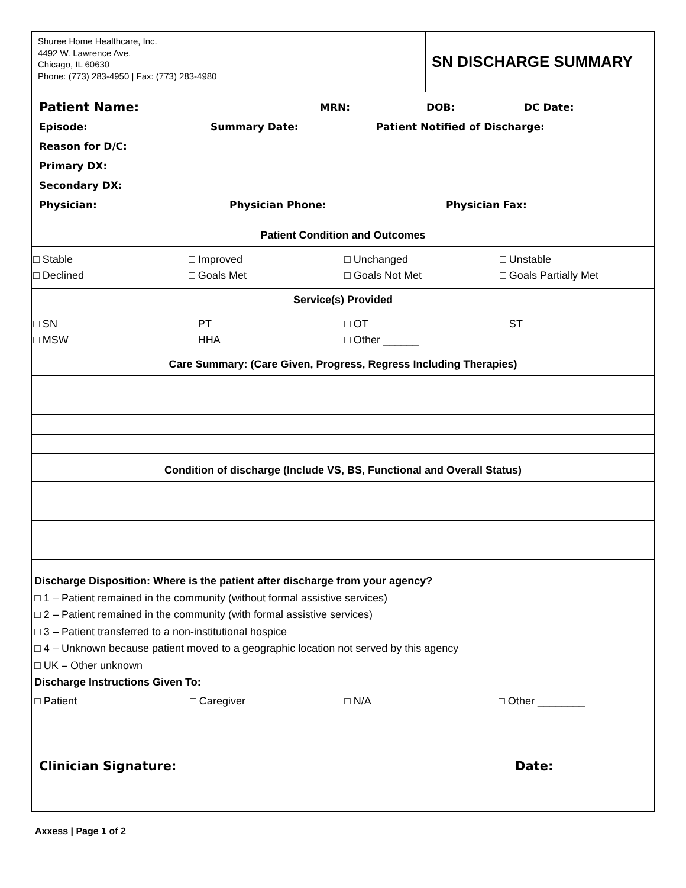Shuree Home Healthcare, Inc.
4492 W. Lawrence Ave.
Chicago, IL 60630
Phone: (773) 283-4950 | Fax: (773) 283-4980
SN DISCHARGE SUMMARY
Patient Name: MRN: DOB: DC Date:
Episode: Summary Date: Patient Notified of Discharge:
Reason for D/C:
Primary DX:
Secondary DX:
Physician: Physician Phone: Physician Fax:
Patient Condition and Outcomes
| □ Stable | □ Improved | □ Unchanged | □ Unstable |
| □ Declined | □ Goals Met | □ Goals Not Met | □ Goals Partially Met |
Service(s) Provided
| □ SN | □ PT | □ OT | □ ST |
| □ MSW | □ HHA | □ Other ______ | |
Care Summary: (Care Given, Progress, Regress Including Therapies)
Condition of discharge (Include VS, BS, Functional and Overall Status)
Discharge Disposition: Where is the patient after discharge from your agency?
□ 1 – Patient remained in the community (without formal assistive services)
□ 2 – Patient remained in the community (with formal assistive services)
□ 3 – Patient transferred to a non-institutional hospice
□ 4 – Unknown because patient moved to a geographic location not served by this agency
□ UK – Other unknown
Discharge Instructions Given To:
| □ Patient | □ Caregiver | □ N/A | □ Other ________ |
Clinician Signature: Date:
Axxess | Page 1 of 2